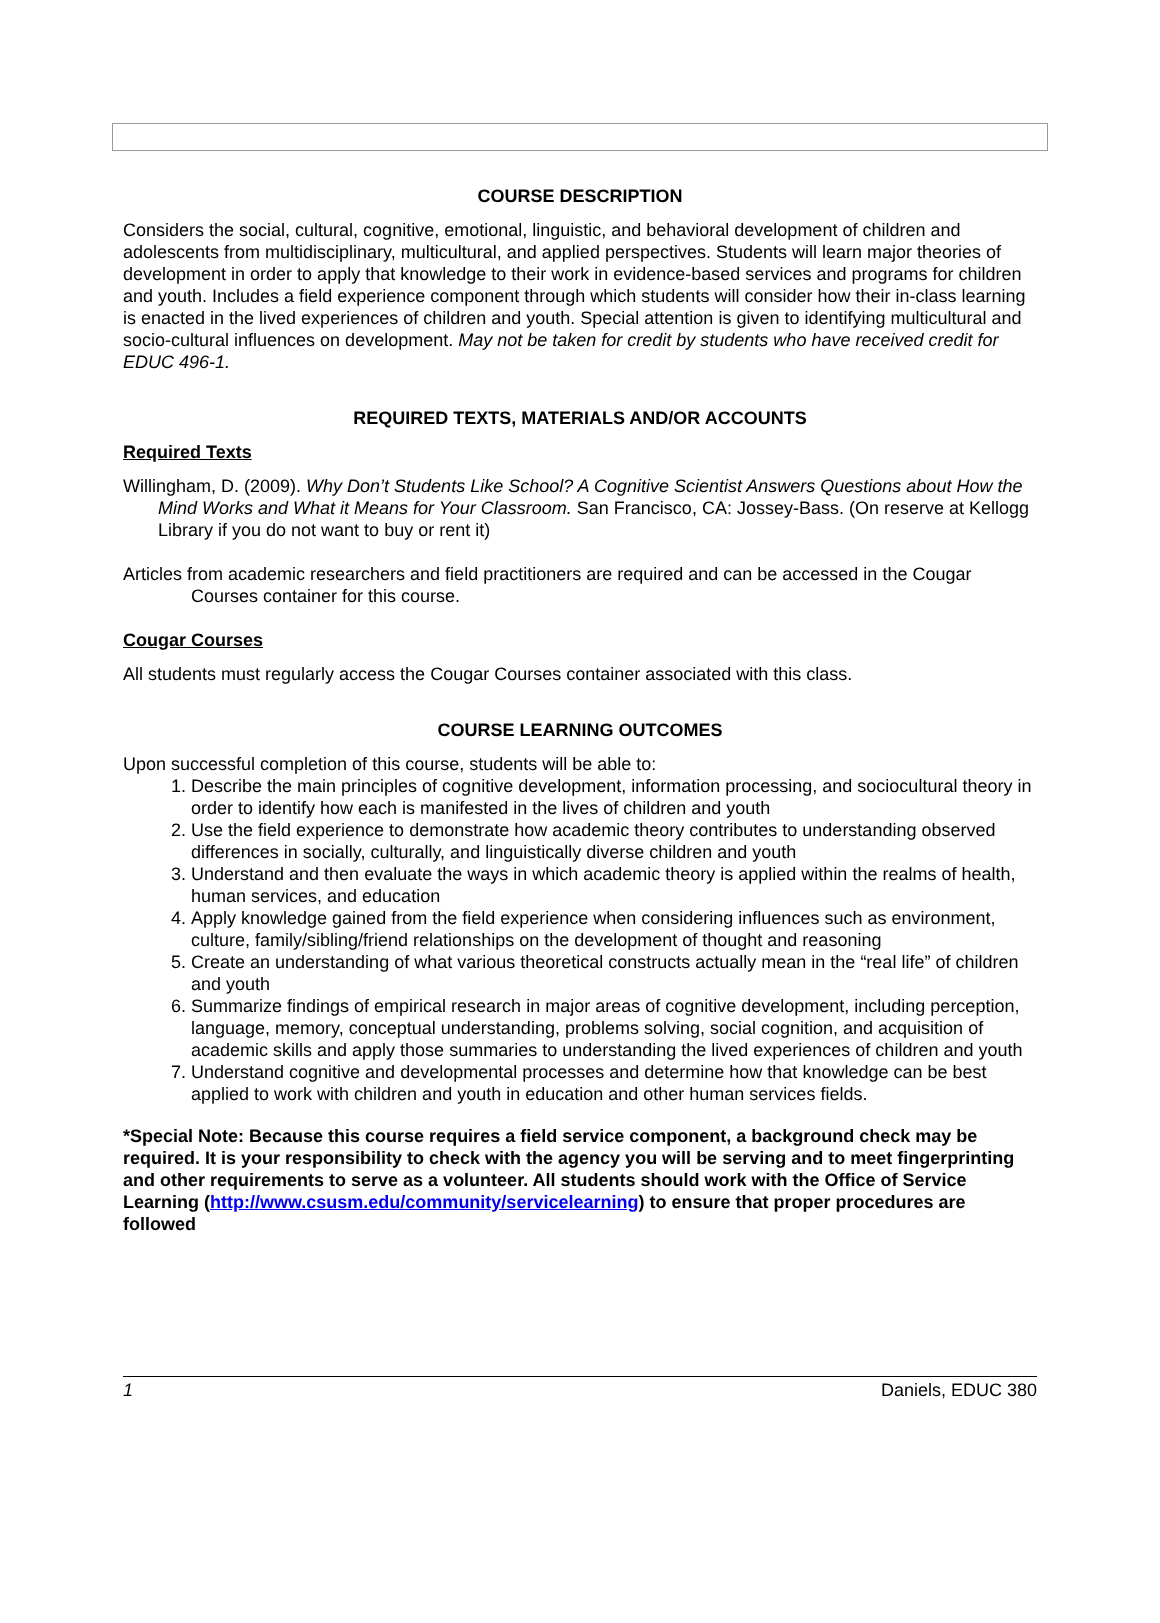COURSE DESCRIPTION
Considers the social, cultural, cognitive, emotional, linguistic, and behavioral development of children and adolescents from multidisciplinary, multicultural, and applied perspectives. Students will learn major theories of development in order to apply that knowledge to their work in evidence-based services and programs for children and youth. Includes a field experience component through which students will consider how their in-class learning is enacted in the lived experiences of children and youth. Special attention is given to identifying multicultural and socio-cultural influences on development. May not be taken for credit by students who have received credit for EDUC 496-1.
REQUIRED TEXTS, MATERIALS AND/OR ACCOUNTS
Required Texts
Willingham, D. (2009). Why Don’t Students Like School? A Cognitive Scientist Answers Questions about How the Mind Works and What it Means for Your Classroom. San Francisco, CA: Jossey-Bass. (On reserve at Kellogg Library if you do not want to buy or rent it)
Articles from academic researchers and field practitioners are required and can be accessed in the Cougar Courses container for this course.
Cougar Courses
All students must regularly access the Cougar Courses container associated with this class.
COURSE LEARNING OUTCOMES
Upon successful completion of this course, students will be able to:
1. Describe the main principles of cognitive development, information processing, and sociocultural theory in order to identify how each is manifested in the lives of children and youth
2. Use the field experience to demonstrate how academic theory contributes to understanding observed differences in socially, culturally, and linguistically diverse children and youth
3. Understand and then evaluate the ways in which academic theory is applied within the realms of health, human services, and education
4. Apply knowledge gained from the field experience when considering influences such as environment, culture, family/sibling/friend relationships on the development of thought and reasoning
5. Create an understanding of what various theoretical constructs actually mean in the “real life” of children and youth
6. Summarize findings of empirical research in major areas of cognitive development, including perception, language, memory, conceptual understanding, problems solving, social cognition, and acquisition of academic skills and apply those summaries to understanding the lived experiences of children and youth
7. Understand cognitive and developmental processes and determine how that knowledge can be best applied to work with children and youth in education and other human services fields.
*Special Note: Because this course requires a field service component, a background check may be required. It is your responsibility to check with the agency you will be serving and to meet fingerprinting and other requirements to serve as a volunteer. All students should work with the Office of Service Learning (http://www.csusm.edu/community/servicelearning) to ensure that proper procedures are followed
1 Daniels, EDUC 380